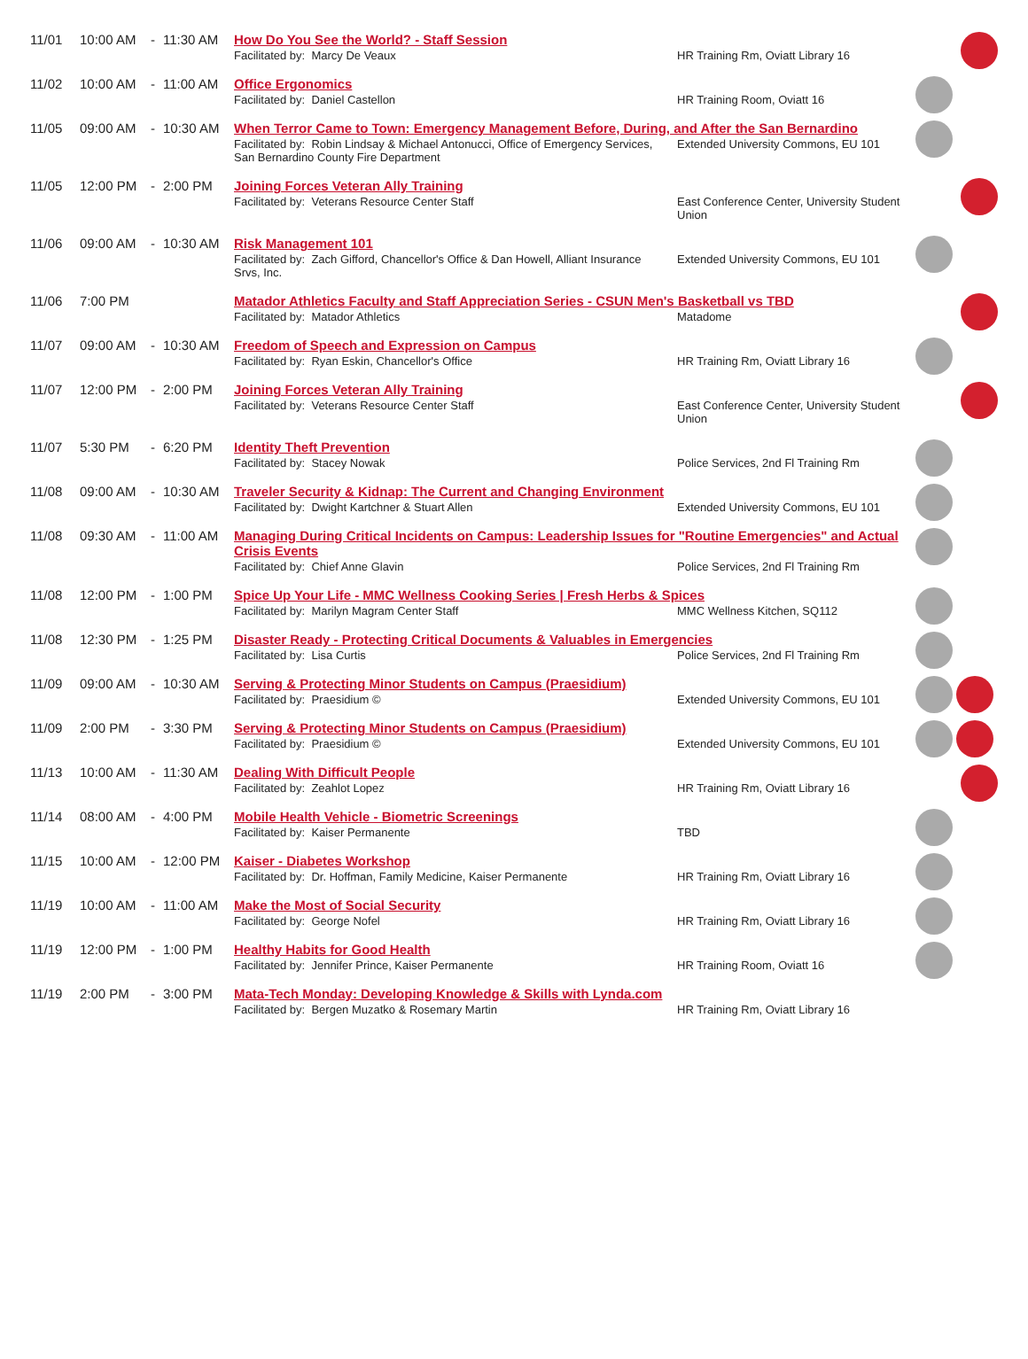| 11/01 | 10:00 AM | - | 11:30 AM | How Do You See the World? - Staff Session | | |
| | | | | Facilitated by: Marcy De Veaux | HR Training Rm, Oviatt Library 16 | |
| 11/02 | 10:00 AM | - | 11:00 AM | Office Ergonomics | | |
| | | | | Facilitated by: Daniel Castellon | HR Training Room, Oviatt 16 | |
| 11/05 | 09:00 AM | - | 10:30 AM | When Terror Came to Town: Emergency Management Before, During, and After the San Bernardino | | |
| | | | | Facilitated by: Robin Lindsay & Michael Antonucci, Office of Emergency Services, San Bernardino County Fire Department | Extended University Commons, EU 101 | |
| 11/05 | 12:00 PM | - | 2:00 PM | Joining Forces Veteran Ally Training | | |
| | | | | Facilitated by: Veterans Resource Center Staff | East Conference Center, University Student Union | |
| 11/06 | 09:00 AM | - | 10:30 AM | Risk Management 101 | | |
| | | | | Facilitated by: Zach Gifford, Chancellor's Office & Dan Howell, Alliant Insurance Srvs, Inc. | Extended University Commons, EU 101 | |
| 11/06 | 7:00 PM | | | Matador Athletics Faculty and Staff Appreciation Series - CSUN Men's Basketball vs TBD | | |
| | | | | Facilitated by: Matador Athletics | Matadome | |
| 11/07 | 09:00 AM | - | 10:30 AM | Freedom of Speech and Expression on Campus | | |
| | | | | Facilitated by: Ryan Eskin, Chancellor's Office | HR Training Rm, Oviatt Library 16 | |
| 11/07 | 12:00 PM | - | 2:00 PM | Joining Forces Veteran Ally Training | | |
| | | | | Facilitated by: Veterans Resource Center Staff | East Conference Center, University Student Union | |
| 11/07 | 5:30 PM | - | 6:20 PM | Identity Theft Prevention | | |
| | | | | Facilitated by: Stacey Nowak | Police Services, 2nd Fl Training Rm | |
| 11/08 | 09:00 AM | - | 10:30 AM | Traveler Security & Kidnap: The Current and Changing Environment | | |
| | | | | Facilitated by: Dwight Kartchner & Stuart Allen | Extended University Commons, EU 101 | |
| 11/08 | 09:30 AM | - | 11:00 AM | Managing During Critical Incidents on Campus: Leadership Issues for "Routine Emergencies" and Actual Crisis Events | | |
| | | | | Facilitated by: Chief Anne Glavin | Police Services, 2nd Fl Training Rm | |
| 11/08 | 12:00 PM | - | 1:00 PM | Spice Up Your Life - MMC Wellness Cooking Series / Fresh Herbs & Spices | | |
| | | | | Facilitated by: Marilyn Magram Center Staff | MMC Wellness Kitchen, SQ112 | |
| 11/08 | 12:30 PM | - | 1:25 PM | Disaster Ready - Protecting Critical Documents & Valuables in Emergencies | | |
| | | | | Facilitated by: Lisa Curtis | Police Services, 2nd Fl Training Rm | |
| 11/09 | 09:00 AM | - | 10:30 AM | Serving & Protecting Minor Students on Campus (Praesidium) | | |
| | | | | Facilitated by: Praesidium © | Extended University Commons, EU 101 | |
| 11/09 | 2:00 PM | - | 3:30 PM | Serving & Protecting Minor Students on Campus (Praesidium) | | |
| | | | | Facilitated by: Praesidium © | Extended University Commons, EU 101 | |
| 11/13 | 10:00 AM | - | 11:30 AM | Dealing With Difficult People | | |
| | | | | Facilitated by: Zeahlot Lopez | HR Training Rm, Oviatt Library 16 | |
| 11/14 | 08:00 AM | - | 4:00 PM | Mobile Health Vehicle - Biometric Screenings | | |
| | | | | Facilitated by: Kaiser Permanente | TBD | |
| 11/15 | 10:00 AM | - | 12:00 PM | Kaiser - Diabetes Workshop | | |
| | | | | Facilitated by: Dr. Hoffman, Family Medicine, Kaiser Permanente | HR Training Rm, Oviatt Library 16 | |
| 11/19 | 10:00 AM | - | 11:00 AM | Make the Most of Social Security | | |
| | | | | Facilitated by: George Nofel | HR Training Rm, Oviatt Library 16 | |
| 11/19 | 12:00 PM | - | 1:00 PM | Healthy Habits for Good Health | | |
| | | | | Facilitated by: Jennifer Prince, Kaiser Permanente | HR Training Room, Oviatt 16 | |
| 11/19 | 2:00 PM | - | 3:00 PM | Mata-Tech Monday: Developing Knowledge & Skills with Lynda.com | | |
| | | | | Facilitated by: Bergen Muzatko & Rosemary Martin | HR Training Rm, Oviatt Library 16 | |